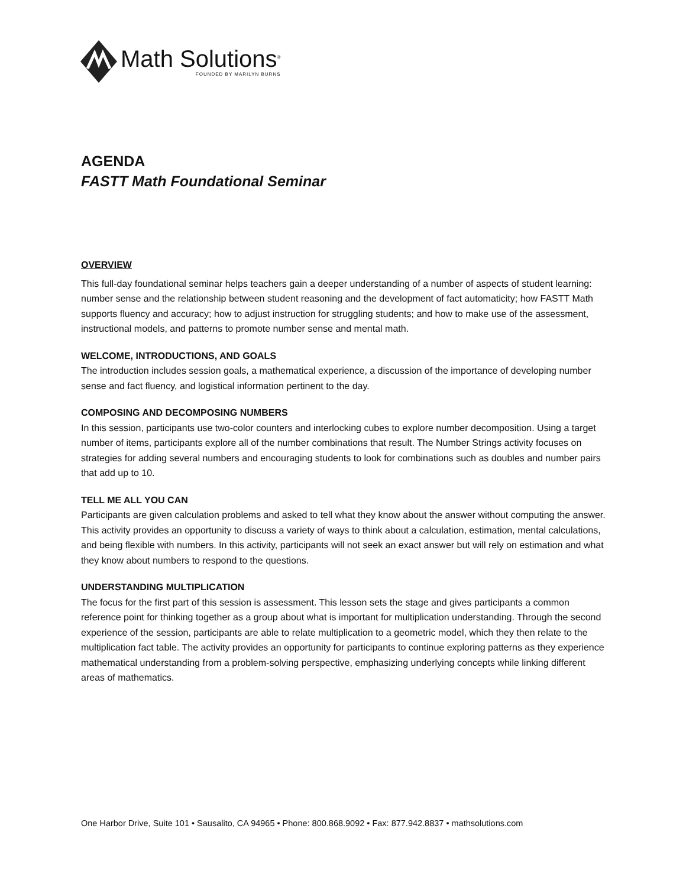Math Solutions<sup>®</sup>
FOUNDED BY MARILYN BURNS
AGENDA
FASTT Math Foundational Seminar
OVERVIEW
This full-day foundational seminar helps teachers gain a deeper understanding of a number of aspects of student learning: number sense and the relationship between student reasoning and the development of fact automaticity; how FASTT Math supports fluency and accuracy; how to adjust instruction for struggling students; and how to make use of the assessment, instructional models, and patterns to promote number sense and mental math.
WELCOME, INTRODUCTIONS, AND GOALS
The introduction includes session goals, a mathematical experience, a discussion of the importance of developing number sense and fact fluency, and logistical information pertinent to the day.
COMPOSING AND DECOMPOSING NUMBERS
In this session, participants use two-color counters and interlocking cubes to explore number decomposition. Using a target number of items, participants explore all of the number combinations that result. The Number Strings activity focuses on strategies for adding several numbers and encouraging students to look for combinations such as doubles and number pairs that add up to 10.
TELL ME ALL YOU CAN
Participants are given calculation problems and asked to tell what they know about the answer without computing the answer. This activity provides an opportunity to discuss a variety of ways to think about a calculation, estimation, mental calculations, and being flexible with numbers. In this activity, participants will not seek an exact answer but will rely on estimation and what they know about numbers to respond to the questions.
UNDERSTANDING MULTIPLICATION
The focus for the first part of this session is assessment. This lesson sets the stage and gives participants a common reference point for thinking together as a group about what is important for multiplication understanding. Through the second experience of the session, participants are able to relate multiplication to a geometric model, which they then relate to the multiplication fact table. The activity provides an opportunity for participants to continue exploring patterns as they experience mathematical understanding from a problem-solving perspective, emphasizing underlying concepts while linking different areas of mathematics.
One Harbor Drive, Suite 101 • Sausalito, CA 94965 • Phone: 800.868.9092 • Fax: 877.942.8837 • mathsolutions.com